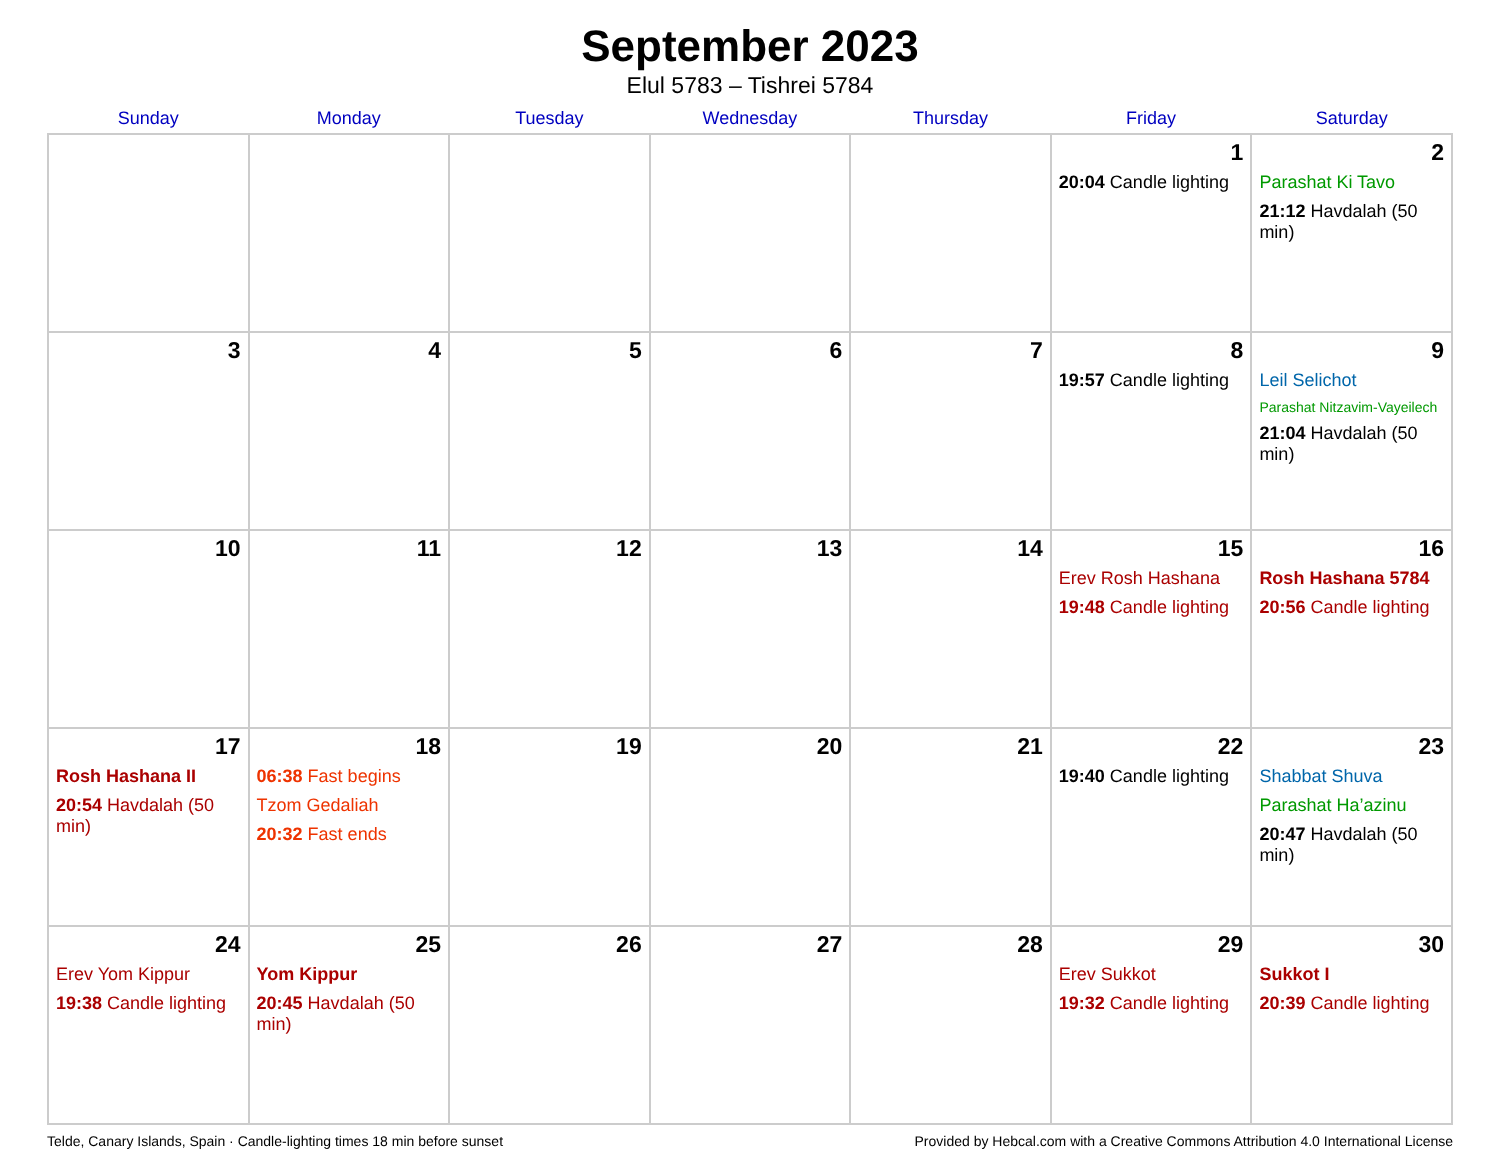September 2023
Elul 5783 – Tishrei 5784
| Sunday | Monday | Tuesday | Wednesday | Thursday | Friday | Saturday |
| --- | --- | --- | --- | --- | --- | --- |
| | | | | | 1 20:04 Candle lighting | 2 Parashat Ki Tavo 21:12 Havdalah (50 min) |
| 3 | 4 | 5 | 6 | 7 | 8 19:57 Candle lighting | 9 Leil Selichot Parashat Nitzavim-Vayeilech 21:04 Havdalah (50 min) |
| 10 | 11 | 12 | 13 | 14 | 15 Erev Rosh Hashana 19:48 Candle lighting | 16 Rosh Hashana 5784 20:56 Candle lighting |
| 17 Rosh Hashana II 20:54 Havdalah (50 min) | 18 06:38 Fast begins Tzom Gedaliah 20:32 Fast ends | 19 | 20 | 21 | 22 19:40 Candle lighting | 23 Shabbat Shuva Parashat Ha’azinu 20:47 Havdalah (50 min) |
| 24 Erev Yom Kippur 19:38 Candle lighting | 25 Yom Kippur 20:45 Havdalah (50 min) | 26 | 27 | 28 | 29 Erev Sukkot 19:32 Candle lighting | 30 Sukkot I 20:39 Candle lighting |
Telde, Canary Islands, Spain · Candle-lighting times 18 min before sunset Provided by Hebcal.com with a Creative Commons Attribution 4.0 International License